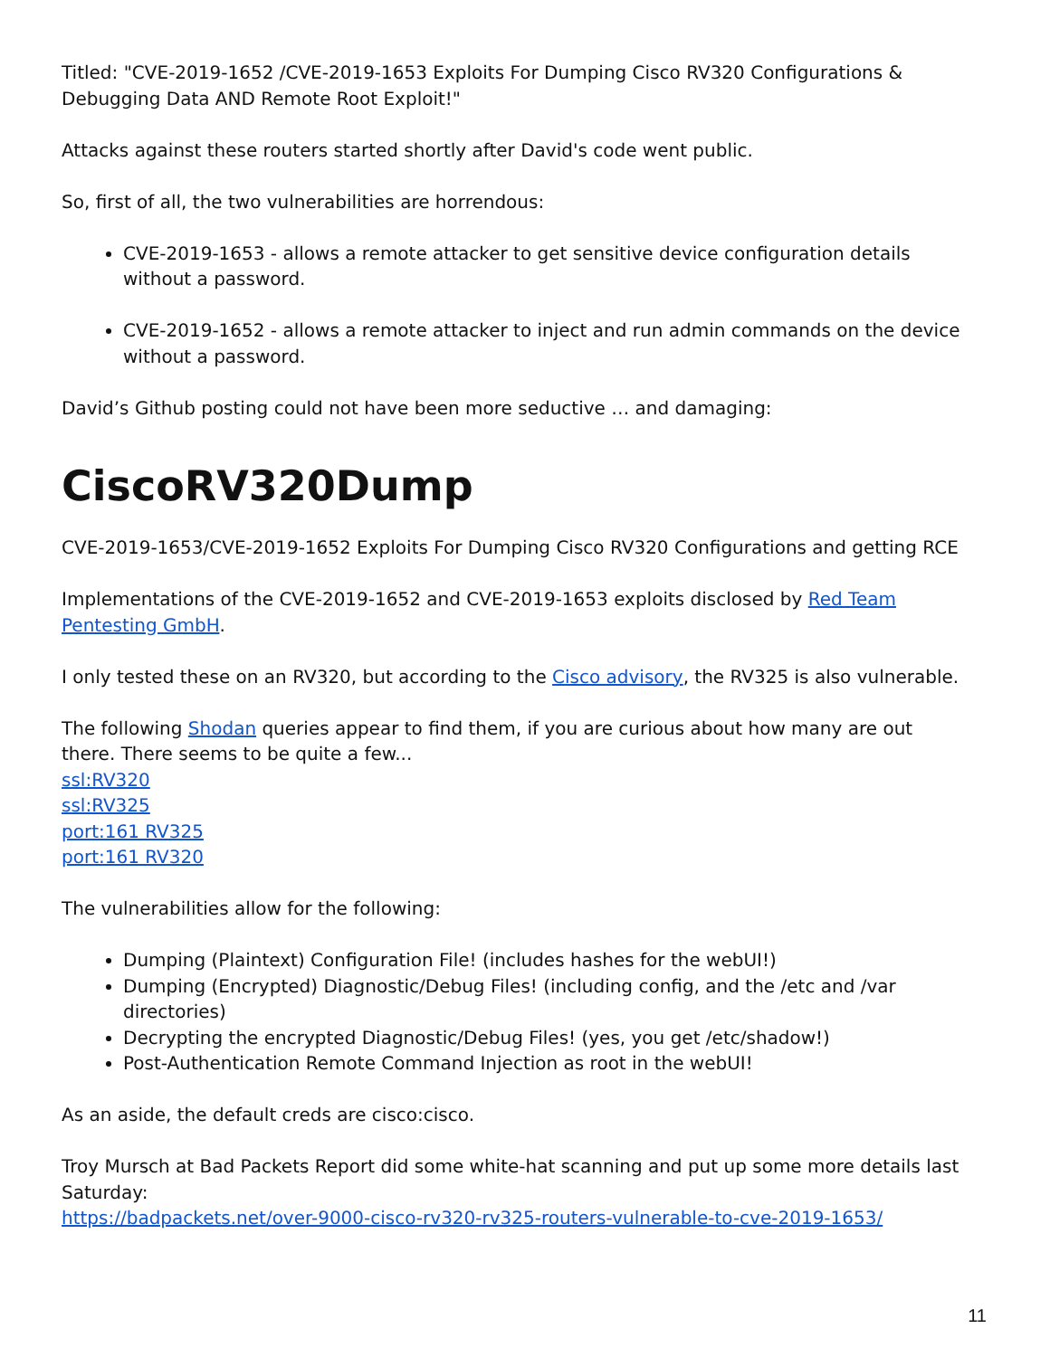Titled: "CVE-2019-1652 /CVE-2019-1653 Exploits For Dumping Cisco RV320 Configurations & Debugging Data AND Remote Root Exploit!"
Attacks against these routers started shortly after David's code went public.
So, first of all, the two vulnerabilities are horrendous:
CVE-2019-1653 - allows a remote attacker to get sensitive device configuration details without a password.
CVE-2019-1652 - allows a remote attacker to inject and run admin commands on the device without a password.
David’s Github posting could not have been more seductive … and damaging:
CiscoRV320Dump
CVE-2019-1653/CVE-2019-1652 Exploits For Dumping Cisco RV320 Configurations and getting RCE
Implementations of the CVE-2019-1652 and CVE-2019-1653 exploits disclosed by Red Team Pentesting GmbH.
I only tested these on an RV320, but according to the Cisco advisory, the RV325 is also vulnerable.
The following Shodan queries appear to find them, if you are curious about how many are out there. There seems to be quite a few...
ssl:RV320
ssl:RV325
port:161 RV325
port:161 RV320
The vulnerabilities allow for the following:
Dumping (Plaintext) Configuration File! (includes hashes for the webUI!)
Dumping (Encrypted) Diagnostic/Debug Files! (including config, and the /etc and /var directories)
Decrypting the encrypted Diagnostic/Debug Files! (yes, you get /etc/shadow!)
Post-Authentication Remote Command Injection as root in the webUI!
As an aside, the default creds are cisco:cisco.
Troy Mursch at Bad Packets Report did some white-hat scanning and put up some more details last Saturday:
https://badpackets.net/over-9000-cisco-rv320-rv325-routers-vulnerable-to-cve-2019-1653/
11